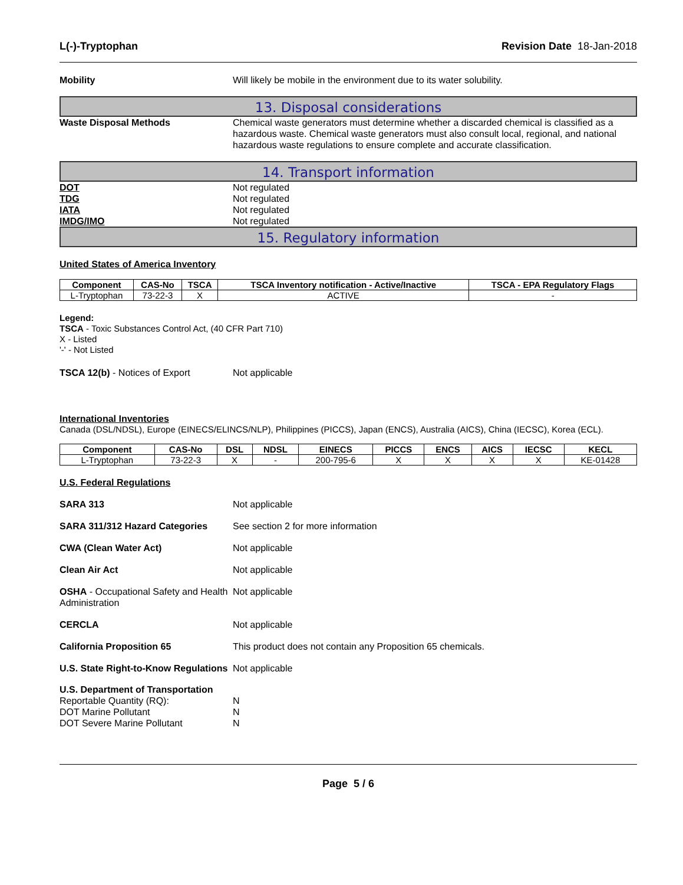L(-)-Tryptophan Revision Date 18-Jan-2018
Mobility Will likely be mobile in the environment due to its water solubility.
13. Disposal considerations
Waste Disposal Methods Chemical waste generators must determine whether a discarded chemical is classified as a hazardous waste. Chemical waste generators must also consult local, regional, and national hazardous waste regulations to ensure complete and accurate classification.
14. Transport information
DOT Not regulated
TDG Not regulated
IATA Not regulated
IMDG/IMO Not regulated
15. Regulatory information
United States of America Inventory
| Component | CAS-No | TSCA | TSCA Inventory notification - Active/Inactive | TSCA - EPA Regulatory Flags |
| --- | --- | --- | --- | --- |
| L-Tryptophan | 73-22-3 | X | ACTIVE | - |
Legend:
TSCA - Toxic Substances Control Act, (40 CFR Part 710)
X - Listed
'-' - Not Listed
TSCA 12(b) - Notices of Export Not applicable
International Inventories
Canada (DSL/NDSL), Europe (EINECS/ELINCS/NLP), Philippines (PICCS), Japan (ENCS), Australia (AICS), China (IECSC), Korea (ECL).
| Component | CAS-No | DSL | NDSL | EINECS | PICCS | ENCS | AICS | IECSC | KECL |
| --- | --- | --- | --- | --- | --- | --- | --- | --- | --- |
| L-Tryptophan | 73-22-3 | X | - | 200-795-6 | X | X | X | X | KE-01428 |
U.S. Federal Regulations
SARA 313 Not applicable
SARA 311/312 Hazard Categories See section 2 for more information
CWA (Clean Water Act) Not applicable
Clean Air Act Not applicable
OSHA - Occupational Safety and Health Administration
Not applicable
CERCLA Not applicable
California Proposition 65 This product does not contain any Proposition 65 chemicals.
U.S. State Right-to-Know Regulations
Not applicable
U.S. Department of Transportation
Reportable Quantity (RQ): N
DOT Marine Pollutant N
DOT Severe Marine Pollutant N
Page 5 / 6